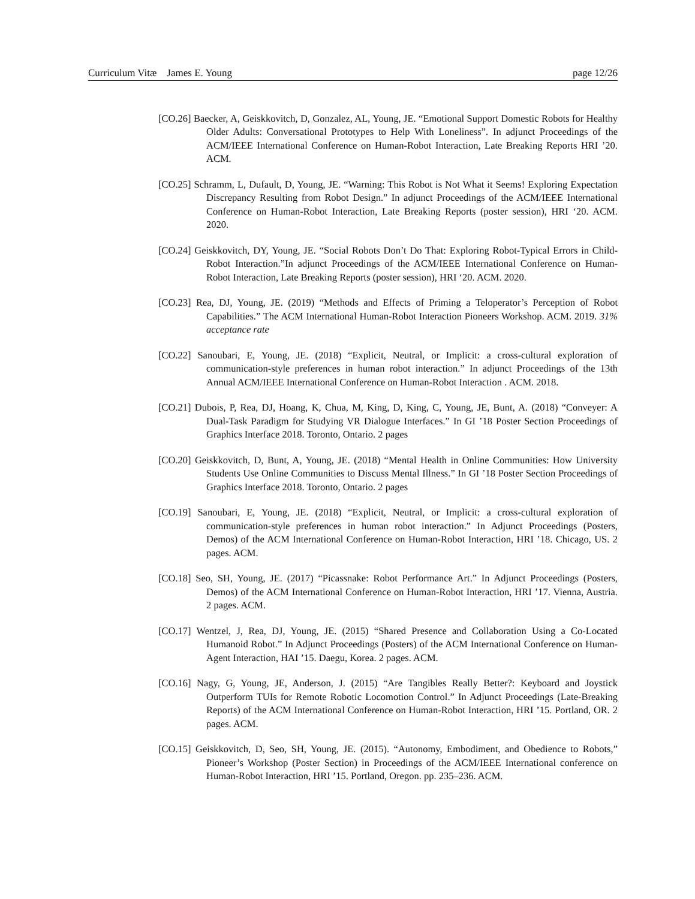Curriculum Vitæ James E. Young page 12/26
[CO.26] Baecker, A, Geiskkovitch, D, Gonzalez, AL, Young, JE. “Emotional Support Domestic Robots for Healthy Older Adults: Conversational Prototypes to Help With Loneliness”. In adjunct Proceedings of the ACM/IEEE International Conference on Human-Robot Interaction, Late Breaking Reports HRI ’20. ACM.
[CO.25] Schramm, L, Dufault, D, Young, JE. “Warning: This Robot is Not What it Seems! Exploring Expectation Discrepancy Resulting from Robot Design.” In adjunct Proceedings of the ACM/IEEE International Conference on Human-Robot Interaction, Late Breaking Reports (poster session), HRI ‘20. ACM. 2020.
[CO.24] Geiskkovitch, DY, Young, JE. “Social Robots Don’t Do That: Exploring Robot-Typical Errors in Child-Robot Interaction.”In adjunct Proceedings of the ACM/IEEE International Conference on Human-Robot Interaction, Late Breaking Reports (poster session), HRI ‘20. ACM. 2020.
[CO.23] Rea, DJ, Young, JE. (2019) “Methods and Effects of Priming a Teloperator’s Perception of Robot Capabilities.” The ACM International Human-Robot Interaction Pioneers Workshop. ACM. 2019. 31% acceptance rate
[CO.22] Sanoubari, E, Young, JE. (2018) “Explicit, Neutral, or Implicit: a cross-cultural exploration of communication-style preferences in human robot interaction.” In adjunct Proceedings of the 13th Annual ACM/IEEE International Conference on Human-Robot Interaction . ACM. 2018.
[CO.21] Dubois, P, Rea, DJ, Hoang, K, Chua, M, King, D, King, C, Young, JE, Bunt, A. (2018) “Conveyer: A Dual-Task Paradigm for Studying VR Dialogue Interfaces.” In GI ’18 Poster Section Proceedings of Graphics Interface 2018. Toronto, Ontario. 2 pages
[CO.20] Geiskkovitch, D, Bunt, A, Young, JE. (2018) “Mental Health in Online Communities: How University Students Use Online Communities to Discuss Mental Illness.” In GI ’18 Poster Section Proceedings of Graphics Interface 2018. Toronto, Ontario. 2 pages
[CO.19] Sanoubari, E, Young, JE. (2018) “Explicit, Neutral, or Implicit: a cross-cultural exploration of communication-style preferences in human robot interaction.” In Adjunct Proceedings (Posters, Demos) of the ACM International Conference on Human-Robot Interaction, HRI ’18. Chicago, US. 2 pages. ACM.
[CO.18] Seo, SH, Young, JE. (2017) “Picassnake: Robot Performance Art.” In Adjunct Proceedings (Posters, Demos) of the ACM International Conference on Human-Robot Interaction, HRI ’17. Vienna, Austria. 2 pages. ACM.
[CO.17] Wentzel, J, Rea, DJ, Young, JE. (2015) “Shared Presence and Collaboration Using a Co-Located Humanoid Robot.” In Adjunct Proceedings (Posters) of the ACM International Conference on Human-Agent Interaction, HAI ’15. Daegu, Korea. 2 pages. ACM.
[CO.16] Nagy, G, Young, JE, Anderson, J. (2015) “Are Tangibles Really Better?: Keyboard and Joystick Outperform TUIs for Remote Robotic Locomotion Control.” In Adjunct Proceedings (Late-Breaking Reports) of the ACM International Conference on Human-Robot Interaction, HRI ’15. Portland, OR. 2 pages. ACM.
[CO.15] Geiskkovitch, D, Seo, SH, Young, JE. (2015). “Autonomy, Embodiment, and Obedience to Robots,” Pioneer’s Workshop (Poster Section) in Proceedings of the ACM/IEEE International conference on Human-Robot Interaction, HRI ’15. Portland, Oregon. pp. 235–236. ACM.